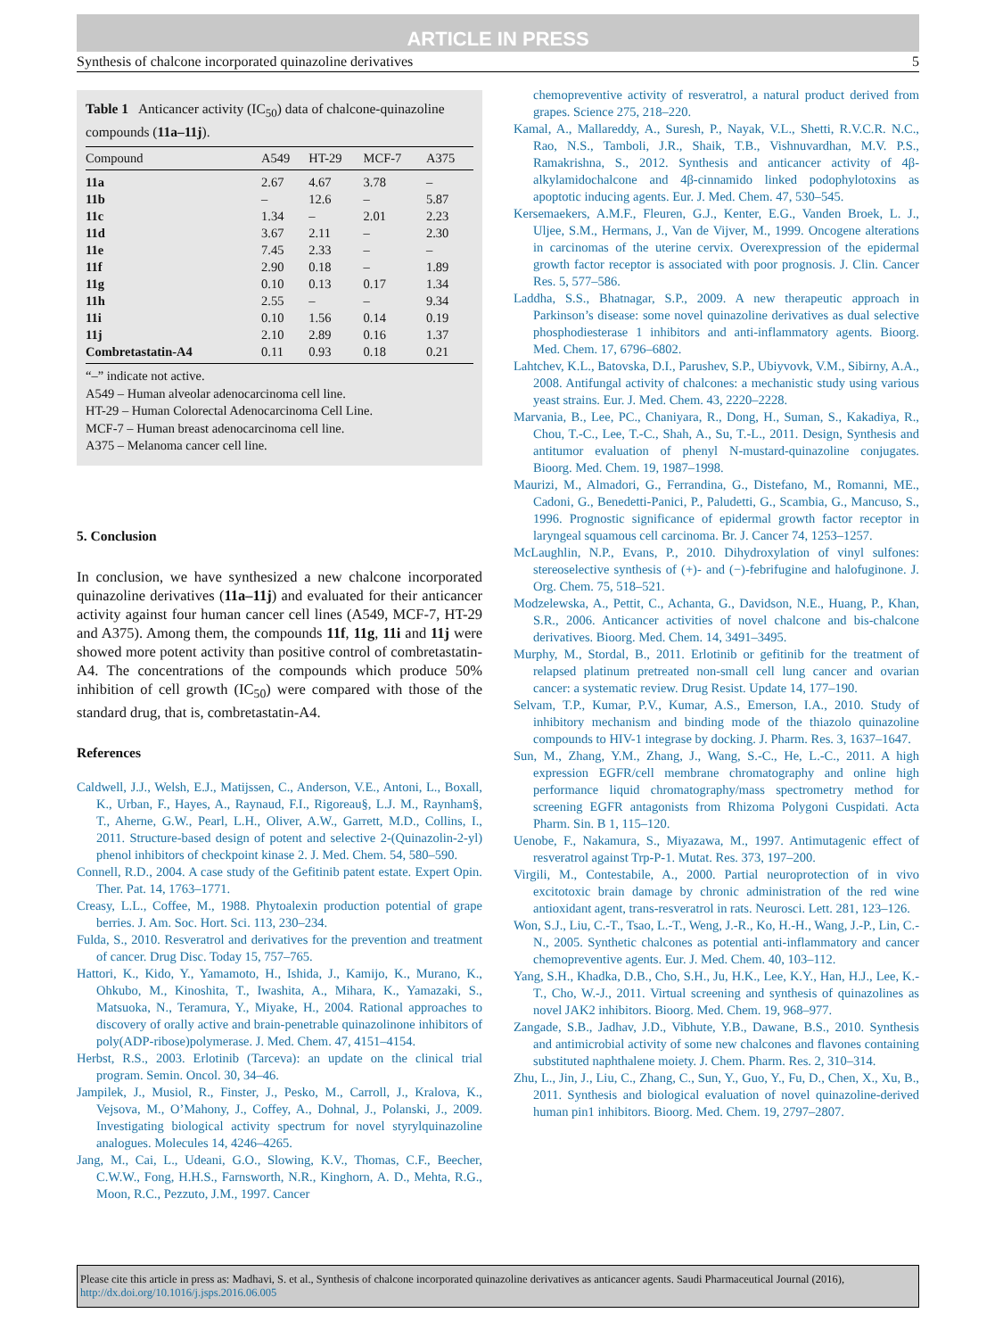ARTICLE IN PRESS
Synthesis of chalcone incorporated quinazoline derivatives 5
Table 1 Anticancer activity (IC<sub>50</sub>) data of chalcone-quinazoline compounds (11a–11j).
| Compound | A549 | HT-29 | MCF-7 | A375 |
| --- | --- | --- | --- | --- |
| 11a | 2.67 | 4.67 | 3.78 | – |
| 11b | – | 12.6 | – | 5.87 |
| 11c | 1.34 | – | 2.01 | 2.23 |
| 11d | 3.67 | 2.11 | – | 2.30 |
| 11e | 7.45 | 2.33 | – | – |
| 11f | 2.90 | 0.18 | – | 1.89 |
| 11g | 0.10 | 0.13 | 0.17 | 1.34 |
| 11h | 2.55 | – | – | 9.34 |
| 11i | 0.10 | 1.56 | 0.14 | 0.19 |
| 11j | 2.10 | 2.89 | 0.16 | 1.37 |
| Combretastatin-A4 | 0.11 | 0.93 | 0.18 | 0.21 |
“–” indicate not active.
A549 – Human alveolar adenocarcinoma cell line.
HT-29 – Human Colorectal Adenocarcinoma Cell Line.
MCF-7 – Human breast adenocarcinoma cell line.
A375 – Melanoma cancer cell line.
5. Conclusion
In conclusion, we have synthesized a new chalcone incorporated quinazoline derivatives (11a–11j) and evaluated for their anticancer activity against four human cancer cell lines (A549, MCF-7, HT-29 and A375). Among them, the compounds 11f, 11g, 11i and 11j were showed more potent activity than positive control of combretastatin-A4. The concentrations of the compounds which produce 50% inhibition of cell growth (IC<sub>50</sub>) were compared with those of the standard drug, that is, combretastatin-A4.
References
Caldwell, J.J., Welsh, E.J., Matijssen, C., Anderson, V.E., Antoni, L., Boxall, K., Urban, F., Hayes, A., Raynaud, F.I., Rigoreau§, L.J. M., Raynham§, T., Aherne, G.W., Pearl, L.H., Oliver, A.W., Garrett, M.D., Collins, I., 2011. Structure-based design of potent and selective 2-(Quinazolin-2-yl) phenol inhibitors of checkpoint kinase 2. J. Med. Chem. 54, 580–590.
Connell, R.D., 2004. A case study of the Gefitinib patent estate. Expert Opin. Ther. Pat. 14, 1763–1771.
Creasy, L.L., Coffee, M., 1988. Phytoalexin production potential of grape berries. J. Am. Soc. Hort. Sci. 113, 230–234.
Fulda, S., 2010. Resveratrol and derivatives for the prevention and treatment of cancer. Drug Disc. Today 15, 757–765.
Hattori, K., Kido, Y., Yamamoto, H., Ishida, J., Kamijo, K., Murano, K., Ohkubo, M., Kinoshita, T., Iwashita, A., Mihara, K., Yamazaki, S., Matsuoka, N., Teramura, Y., Miyake, H., 2004. Rational approaches to discovery of orally active and brain-penetrable quinazolinone inhibitors of poly(ADP-ribose)polymerase. J. Med. Chem. 47, 4151–4154.
Herbst, R.S., 2003. Erlotinib (Tarceva): an update on the clinical trial program. Semin. Oncol. 30, 34–46.
Jampilek, J., Musiol, R., Finster, J., Pesko, M., Carroll, J., Kralova, K., Vejsova, M., O’Mahony, J., Coffey, A., Dohnal, J., Polanski, J., 2009. Investigating biological activity spectrum for novel styrylquinazoline analogues. Molecules 14, 4246–4265.
Jang, M., Cai, L., Udeani, G.O., Slowing, K.V., Thomas, C.F., Beecher, C.W.W., Fong, H.H.S., Farnsworth, N.R., Kinghorn, A. D., Mehta, R.G., Moon, R.C., Pezzuto, J.M., 1997. Cancer
chemopreventive activity of resveratrol, a natural product derived from grapes. Science 275, 218–220.
Kamal, A., Mallareddy, A., Suresh, P., Nayak, V.L., Shetti, R.V.C.R. N.C., Rao, N.S., Tamboli, J.R., Shaik, T.B., Vishnuvardhan, M.V. P.S., Ramakrishna, S., 2012. Synthesis and anticancer activity of 4β-alkylamidochalcone and 4β-cinnamido linked podophylotoxins as apoptotic inducing agents. Eur. J. Med. Chem. 47, 530–545.
Kersemaekers, A.M.F., Fleuren, G.J., Kenter, E.G., Vanden Broek, L. J., Uljee, S.M., Hermans, J., Van de Vijver, M., 1999. Oncogene alterations in carcinomas of the uterine cervix. Overexpression of the epidermal growth factor receptor is associated with poor prognosis. J. Clin. Cancer Res. 5, 577–586.
Laddha, S.S., Bhatnagar, S.P., 2009. A new therapeutic approach in Parkinson’s disease: some novel quinazoline derivatives as dual selective phosphodiesterase 1 inhibitors and anti-inflammatory agents. Bioorg. Med. Chem. 17, 6796–6802.
Lahtchev, K.L., Batovska, D.I., Parushev, S.P., Ubiyvovk, V.M., Sibirny, A.A., 2008. Antifungal activity of chalcones: a mechanistic study using various yeast strains. Eur. J. Med. Chem. 43, 2220–2228.
Marvania, B., Lee, PC., Chaniyara, R., Dong, H., Suman, S., Kakadiya, R., Chou, T.-C., Lee, T.-C., Shah, A., Su, T.-L., 2011. Design, Synthesis and antitumor evaluation of phenyl N-mustard-quinazoline conjugates. Bioorg. Med. Chem. 19, 1987–1998.
Maurizi, M., Almadori, G., Ferrandina, G., Distefano, M., Romanni, ME., Cadoni, G., Benedetti-Panici, P., Paludetti, G., Scambia, G., Mancuso, S., 1996. Prognostic significance of epidermal growth factor receptor in laryngeal squamous cell carcinoma. Br. J. Cancer 74, 1253–1257.
McLaughlin, N.P., Evans, P., 2010. Dihydroxylation of vinyl sulfones: stereoselective synthesis of (+)- and (−)-febrifugine and halofuginone. J. Org. Chem. 75, 518–521.
Modzelewska, A., Pettit, C., Achanta, G., Davidson, N.E., Huang, P., Khan, S.R., 2006. Anticancer activities of novel chalcone and bis-chalcone derivatives. Bioorg. Med. Chem. 14, 3491–3495.
Murphy, M., Stordal, B., 2011. Erlotinib or gefitinib for the treatment of relapsed platinum pretreated non-small cell lung cancer and ovarian cancer: a systematic review. Drug Resist. Update 14, 177–190.
Selvam, T.P., Kumar, P.V., Kumar, A.S., Emerson, I.A., 2010. Study of inhibitory mechanism and binding mode of the thiazolo quinazoline compounds to HIV-1 integrase by docking. J. Pharm. Res. 3, 1637–1647.
Sun, M., Zhang, Y.M., Zhang, J., Wang, S.-C., He, L.-C., 2011. A high expression EGFR/cell membrane chromatography and online high performance liquid chromatography/mass spectrometry method for screening EGFR antagonists from Rhizoma Polygoni Cuspidati. Acta Pharm. Sin. B 1, 115–120.
Uenobe, F., Nakamura, S., Miyazawa, M., 1997. Antimutagenic effect of resveratrol against Trp-P-1. Mutat. Res. 373, 197–200.
Virgili, M., Contestabile, A., 2000. Partial neuroprotection of in vivo excitotoxic brain damage by chronic administration of the red wine antioxidant agent, trans-resveratrol in rats. Neurosci. Lett. 281, 123–126.
Won, S.J., Liu, C.-T., Tsao, L.-T., Weng, J.-R., Ko, H.-H., Wang, J.-P., Lin, C.-N., 2005. Synthetic chalcones as potential anti-inflammatory and cancer chemopreventive agents. Eur. J. Med. Chem. 40, 103–112.
Yang, S.H., Khadka, D.B., Cho, S.H., Ju, H.K., Lee, K.Y., Han, H.J., Lee, K.-T., Cho, W.-J., 2011. Virtual screening and synthesis of quinazolines as novel JAK2 inhibitors. Bioorg. Med. Chem. 19, 968–977.
Zangade, S.B., Jadhav, J.D., Vibhute, Y.B., Dawane, B.S., 2010. Synthesis and antimicrobial activity of some new chalcones and flavones containing substituted naphthalene moiety. J. Chem. Pharm. Res. 2, 310–314.
Zhu, L., Jin, J., Liu, C., Zhang, C., Sun, Y., Guo, Y., Fu, D., Chen, X., Xu, B., 2011. Synthesis and biological evaluation of novel quinazoline-derived human pin1 inhibitors. Bioorg. Med. Chem. 19, 2797–2807.
Please cite this article in press as: Madhavi, S. et al., Synthesis of chalcone incorporated quinazoline derivatives as anticancer agents. Saudi Pharmaceutical Journal (2016), http://dx.doi.org/10.1016/j.jsps.2016.06.005